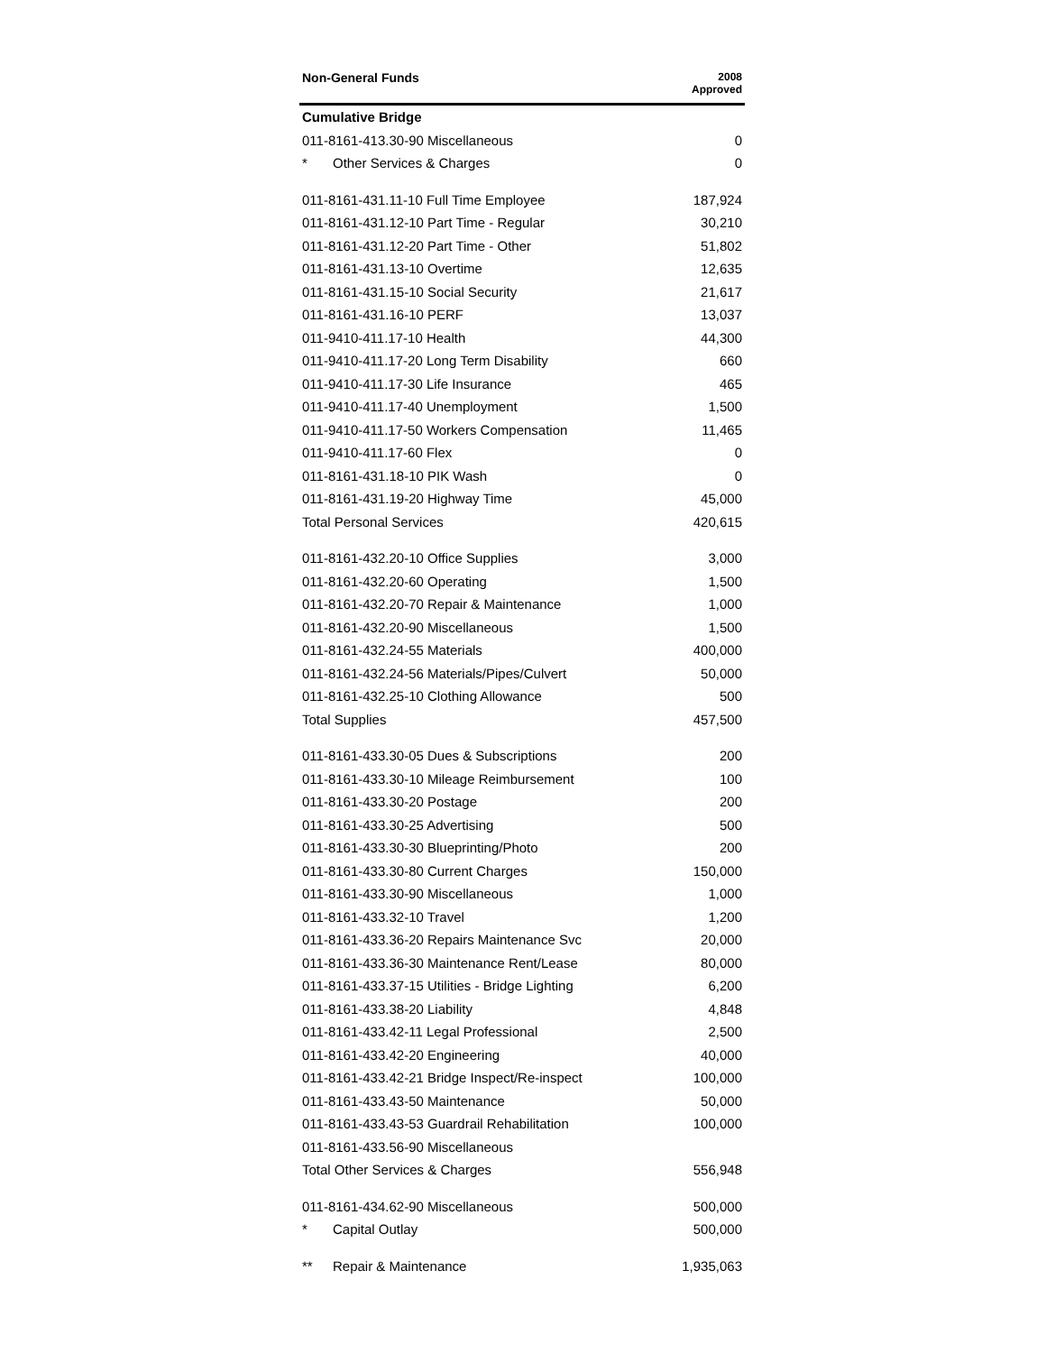| Non-General Funds | 2008 Approved |
| --- | --- |
| Cumulative Bridge | |
| 011-8161-413.30-90 Miscellaneous | 0 |
| * Other Services & Charges | 0 |
| 011-8161-431.11-10 Full Time Employee | 187,924 |
| 011-8161-431.12-10 Part Time - Regular | 30,210 |
| 011-8161-431.12-20 Part Time - Other | 51,802 |
| 011-8161-431.13-10 Overtime | 12,635 |
| 011-8161-431.15-10 Social Security | 21,617 |
| 011-8161-431.16-10 PERF | 13,037 |
| 011-9410-411.17-10 Health | 44,300 |
| 011-9410-411.17-20 Long Term Disability | 660 |
| 011-9410-411.17-30 Life Insurance | 465 |
| 011-9410-411.17-40 Unemployment | 1,500 |
| 011-9410-411.17-50 Workers Compensation | 11,465 |
| 011-9410-411.17-60 Flex | 0 |
| 011-8161-431.18-10 PIK Wash | 0 |
| 011-8161-431.19-20 Highway Time | 45,000 |
| Total Personal Services | 420,615 |
| 011-8161-432.20-10 Office Supplies | 3,000 |
| 011-8161-432.20-60 Operating | 1,500 |
| 011-8161-432.20-70 Repair & Maintenance | 1,000 |
| 011-8161-432.20-90 Miscellaneous | 1,500 |
| 011-8161-432.24-55 Materials | 400,000 |
| 011-8161-432.24-56 Materials/Pipes/Culvert | 50,000 |
| 011-8161-432.25-10 Clothing Allowance | 500 |
| Total Supplies | 457,500 |
| 011-8161-433.30-05 Dues & Subscriptions | 200 |
| 011-8161-433.30-10 Mileage Reimbursement | 100 |
| 011-8161-433.30-20 Postage | 200 |
| 011-8161-433.30-25 Advertising | 500 |
| 011-8161-433.30-30 Blueprinting/Photo | 200 |
| 011-8161-433.30-80 Current Charges | 150,000 |
| 011-8161-433.30-90 Miscellaneous | 1,000 |
| 011-8161-433.32-10 Travel | 1,200 |
| 011-8161-433.36-20 Repairs Maintenance Svc | 20,000 |
| 011-8161-433.36-30 Maintenance Rent/Lease | 80,000 |
| 011-8161-433.37-15 Utilities - Bridge Lighting | 6,200 |
| 011-8161-433.38-20 Liability | 4,848 |
| 011-8161-433.42-11 Legal Professional | 2,500 |
| 011-8161-433.42-20 Engineering | 40,000 |
| 011-8161-433.42-21 Bridge Inspect/Re-inspect | 100,000 |
| 011-8161-433.43-50 Maintenance | 50,000 |
| 011-8161-433.43-53 Guardrail Rehabilitation | 100,000 |
| 011-8161-433.56-90 Miscellaneous | |
| Total Other Services & Charges | 556,948 |
| 011-8161-434.62-90 Miscellaneous | 500,000 |
| * Capital Outlay | 500,000 |
| ** Repair & Maintenance | 1,935,063 |